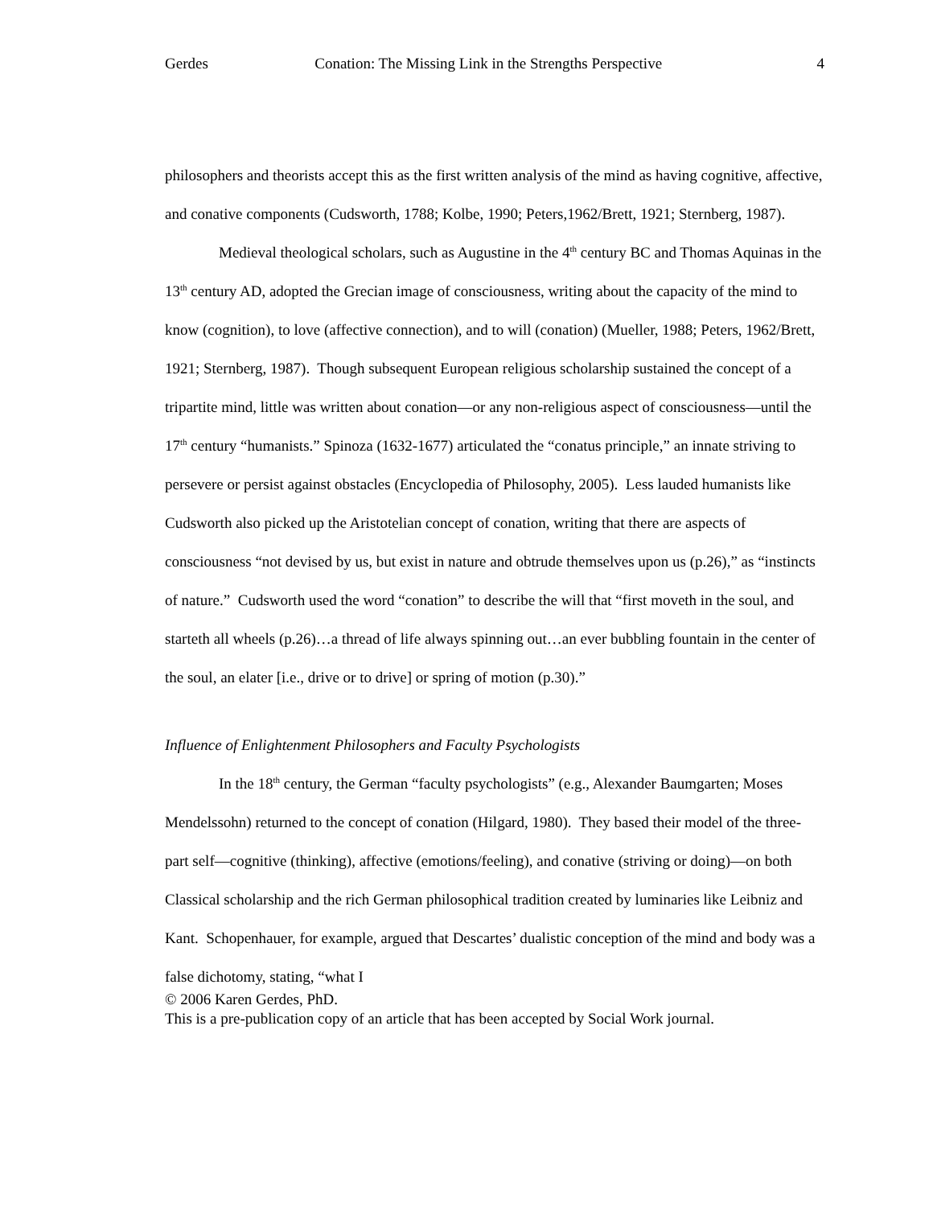Gerdes Conation: The Missing Link in the Strengths Perspective 4
philosophers and theorists accept this as the first written analysis of the mind as having cognitive, affective, and conative components (Cudsworth, 1788; Kolbe, 1990; Peters,1962/Brett, 1921; Sternberg, 1987).
Medieval theological scholars, such as Augustine in the 4<sup>th</sup> century BC and Thomas Aquinas in the 13<sup>th</sup> century AD, adopted the Grecian image of consciousness, writing about the capacity of the mind to know (cognition), to love (affective connection), and to will (conation) (Mueller, 1988; Peters, 1962/Brett, 1921; Sternberg, 1987). Though subsequent European religious scholarship sustained the concept of a tripartite mind, little was written about conation—or any non-religious aspect of consciousness—until the 17<sup>th</sup> century “humanists.” Spinoza (1632-1677) articulated the “conatus principle,” an innate striving to persevere or persist against obstacles (Encyclopedia of Philosophy, 2005). Less lauded humanists like Cudsworth also picked up the Aristotelian concept of conation, writing that there are aspects of consciousness “not devised by us, but exist in nature and obtrude themselves upon us (p.26),” as “instincts of nature.” Cudsworth used the word “conation” to describe the will that “first moveth in the soul, and starteth all wheels (p.26)…a thread of life always spinning out…an ever bubbling fountain in the center of the soul, an elater [i.e., drive or to drive] or spring of motion (p.30).”
Influence of Enlightenment Philosophers and Faculty Psychologists
In the 18<sup>th</sup> century, the German “faculty psychologists” (e.g., Alexander Baumgarten; Moses Mendelssohn) returned to the concept of conation (Hilgard, 1980). They based their model of the three-part self—cognitive (thinking), affective (emotions/feeling), and conative (striving or doing)—on both Classical scholarship and the rich German philosophical tradition created by luminaries like Leibniz and Kant. Schopenhauer, for example, argued that Descartes’ dualistic conception of the mind and body was a false dichotomy, stating, “what I
© 2006 Karen Gerdes, PhD.
This is a pre-publication copy of an article that has been accepted by Social Work journal.